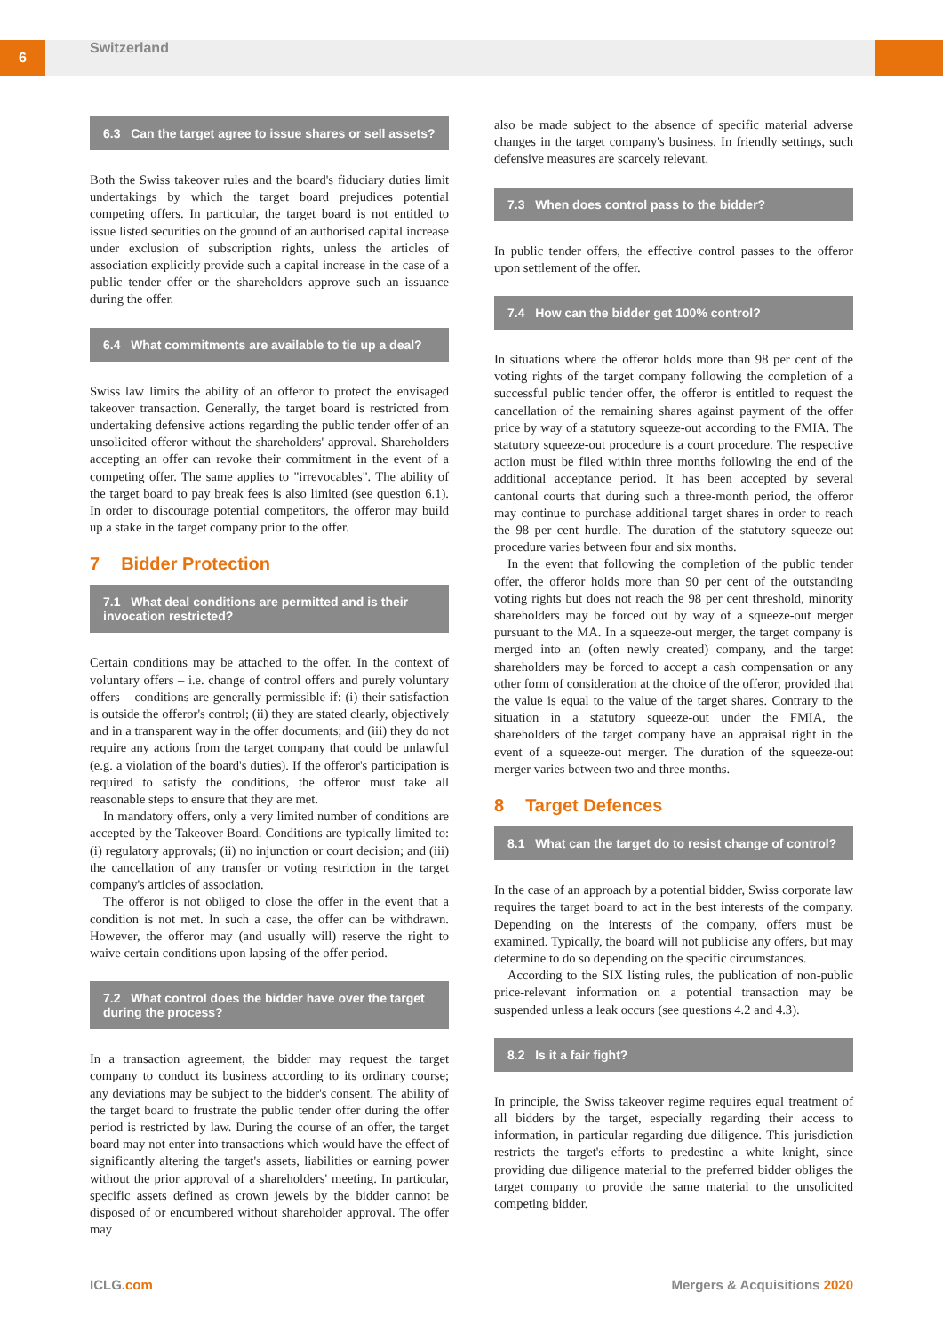6
Switzerland
6.3 Can the target agree to issue shares or sell assets?
Both the Swiss takeover rules and the board's fiduciary duties limit undertakings by which the target board prejudices potential competing offers. In particular, the target board is not entitled to issue listed securities on the ground of an authorised capital increase under exclusion of subscription rights, unless the articles of association explicitly provide such a capital increase in the case of a public tender offer or the shareholders approve such an issuance during the offer.
6.4 What commitments are available to tie up a deal?
Swiss law limits the ability of an offeror to protect the envisaged takeover transaction. Generally, the target board is restricted from undertaking defensive actions regarding the public tender offer of an unsolicited offeror without the shareholders' approval. Shareholders accepting an offer can revoke their commitment in the event of a competing offer. The same applies to "irrevocables". The ability of the target board to pay break fees is also limited (see question 6.1). In order to discourage potential competitors, the offeror may build up a stake in the target company prior to the offer.
7 Bidder Protection
7.1 What deal conditions are permitted and is their invocation restricted?
Certain conditions may be attached to the offer. In the context of voluntary offers – i.e. change of control offers and purely voluntary offers – conditions are generally permissible if: (i) their satisfaction is outside the offeror's control; (ii) they are stated clearly, objectively and in a transparent way in the offer documents; and (iii) they do not require any actions from the target company that could be unlawful (e.g. a violation of the board's duties). If the offeror's participation is required to satisfy the conditions, the offeror must take all reasonable steps to ensure that they are met.
In mandatory offers, only a very limited number of conditions are accepted by the Takeover Board. Conditions are typically limited to: (i) regulatory approvals; (ii) no injunction or court decision; and (iii) the cancellation of any transfer or voting restriction in the target company's articles of association.
The offeror is not obliged to close the offer in the event that a condition is not met. In such a case, the offer can be withdrawn. However, the offeror may (and usually will) reserve the right to waive certain conditions upon lapsing of the offer period.
7.2 What control does the bidder have over the target during the process?
In a transaction agreement, the bidder may request the target company to conduct its business according to its ordinary course; any deviations may be subject to the bidder's consent. The ability of the target board to frustrate the public tender offer during the offer period is restricted by law. During the course of an offer, the target board may not enter into transactions which would have the effect of significantly altering the target's assets, liabilities or earning power without the prior approval of a shareholders' meeting. In particular, specific assets defined as crown jewels by the bidder cannot be disposed of or encumbered without shareholder approval. The offer may
also be made subject to the absence of specific material adverse changes in the target company's business. In friendly settings, such defensive measures are scarcely relevant.
7.3 When does control pass to the bidder?
In public tender offers, the effective control passes to the offeror upon settlement of the offer.
7.4 How can the bidder get 100% control?
In situations where the offeror holds more than 98 per cent of the voting rights of the target company following the completion of a successful public tender offer, the offeror is entitled to request the cancellation of the remaining shares against payment of the offer price by way of a statutory squeeze-out according to the FMIA. The statutory squeeze-out procedure is a court procedure. The respective action must be filed within three months following the end of the additional acceptance period. It has been accepted by several cantonal courts that during such a three-month period, the offeror may continue to purchase additional target shares in order to reach the 98 per cent hurdle. The duration of the statutory squeeze-out procedure varies between four and six months.
In the event that following the completion of the public tender offer, the offeror holds more than 90 per cent of the outstanding voting rights but does not reach the 98 per cent threshold, minority shareholders may be forced out by way of a squeeze-out merger pursuant to the MA. In a squeeze-out merger, the target company is merged into an (often newly created) company, and the target shareholders may be forced to accept a cash compensation or any other form of consideration at the choice of the offeror, provided that the value is equal to the value of the target shares. Contrary to the situation in a statutory squeeze-out under the FMIA, the shareholders of the target company have an appraisal right in the event of a squeeze-out merger. The duration of the squeeze-out merger varies between two and three months.
8 Target Defences
8.1 What can the target do to resist change of control?
In the case of an approach by a potential bidder, Swiss corporate law requires the target board to act in the best interests of the company. Depending on the interests of the company, offers must be examined. Typically, the board will not publicise any offers, but may determine to do so depending on the specific circumstances.
According to the SIX listing rules, the publication of non-public price-relevant information on a potential transaction may be suspended unless a leak occurs (see questions 4.2 and 4.3).
8.2 Is it a fair fight?
In principle, the Swiss takeover regime requires equal treatment of all bidders by the target, especially regarding their access to information, in particular regarding due diligence. This jurisdiction restricts the target's efforts to predestine a white knight, since providing due diligence material to the preferred bidder obliges the target company to provide the same material to the unsolicited competing bidder.
ICLG.com Mergers & Acquisitions 2020